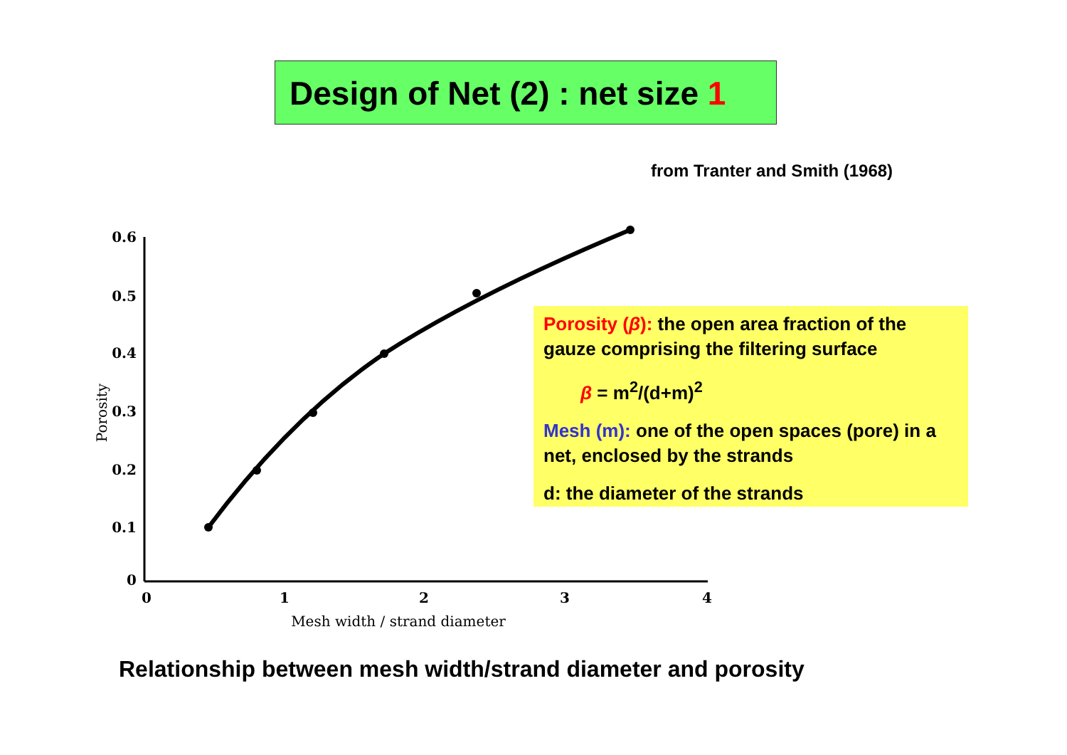Design of Net (2) : net size 1
from Tranter and Smith (1968)
0.6
0.5
0.4
0.3
0.2
0.1
0
0
1
2
3
4
Mesh width / strand diameter
Porosity
Porosity (β): the open area fraction of the gauze comprising the filtering surface
β = m<sup>2</sup>/(d+m)<sup>2</sup>
Mesh (m): one of the open spaces (pore) in a net, enclosed by the strands
d: the diameter of the strands
Relationship between mesh width/strand diameter and porosity